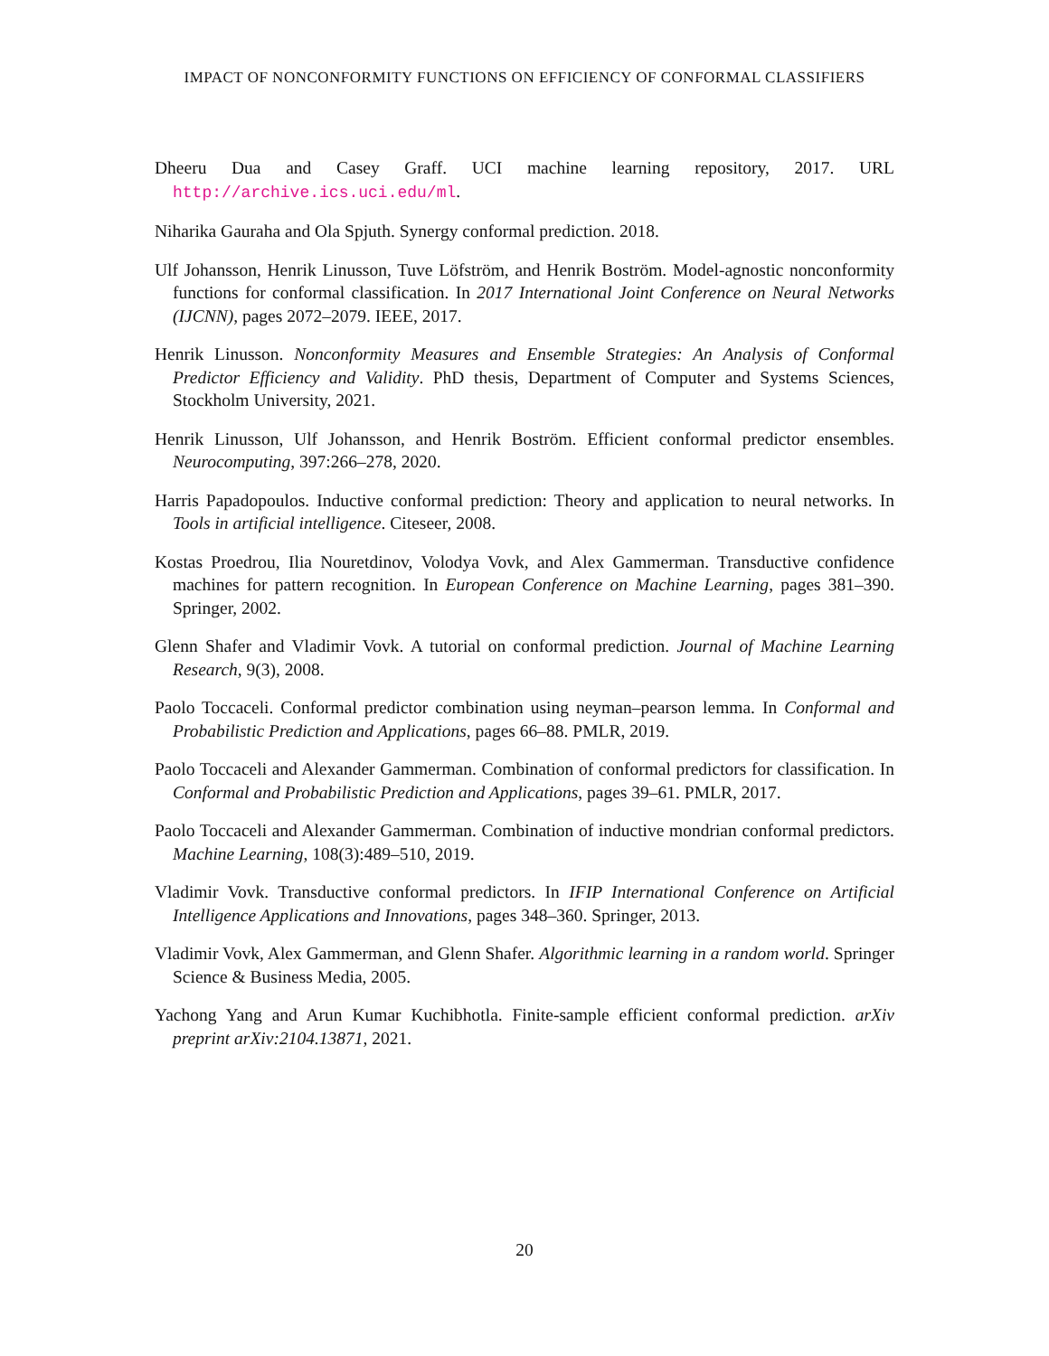IMPACT OF NONCONFORMITY FUNCTIONS ON EFFICIENCY OF CONFORMAL CLASSIFIERS
Dheeru Dua and Casey Graff. UCI machine learning repository, 2017. URL http://archive.ics.uci.edu/ml.
Niharika Gauraha and Ola Spjuth. Synergy conformal prediction. 2018.
Ulf Johansson, Henrik Linusson, Tuve Löfström, and Henrik Boström. Model-agnostic nonconformity functions for conformal classification. In 2017 International Joint Conference on Neural Networks (IJCNN), pages 2072–2079. IEEE, 2017.
Henrik Linusson. Nonconformity Measures and Ensemble Strategies: An Analysis of Conformal Predictor Efficiency and Validity. PhD thesis, Department of Computer and Systems Sciences, Stockholm University, 2021.
Henrik Linusson, Ulf Johansson, and Henrik Boström. Efficient conformal predictor ensembles. Neurocomputing, 397:266–278, 2020.
Harris Papadopoulos. Inductive conformal prediction: Theory and application to neural networks. In Tools in artificial intelligence. Citeseer, 2008.
Kostas Proedrou, Ilia Nouretdinov, Volodya Vovk, and Alex Gammerman. Transductive confidence machines for pattern recognition. In European Conference on Machine Learning, pages 381–390. Springer, 2002.
Glenn Shafer and Vladimir Vovk. A tutorial on conformal prediction. Journal of Machine Learning Research, 9(3), 2008.
Paolo Toccaceli. Conformal predictor combination using neyman–pearson lemma. In Conformal and Probabilistic Prediction and Applications, pages 66–88. PMLR, 2019.
Paolo Toccaceli and Alexander Gammerman. Combination of conformal predictors for classification. In Conformal and Probabilistic Prediction and Applications, pages 39–61. PMLR, 2017.
Paolo Toccaceli and Alexander Gammerman. Combination of inductive mondrian conformal predictors. Machine Learning, 108(3):489–510, 2019.
Vladimir Vovk. Transductive conformal predictors. In IFIP International Conference on Artificial Intelligence Applications and Innovations, pages 348–360. Springer, 2013.
Vladimir Vovk, Alex Gammerman, and Glenn Shafer. Algorithmic learning in a random world. Springer Science & Business Media, 2005.
Yachong Yang and Arun Kumar Kuchibhotla. Finite-sample efficient conformal prediction. arXiv preprint arXiv:2104.13871, 2021.
20